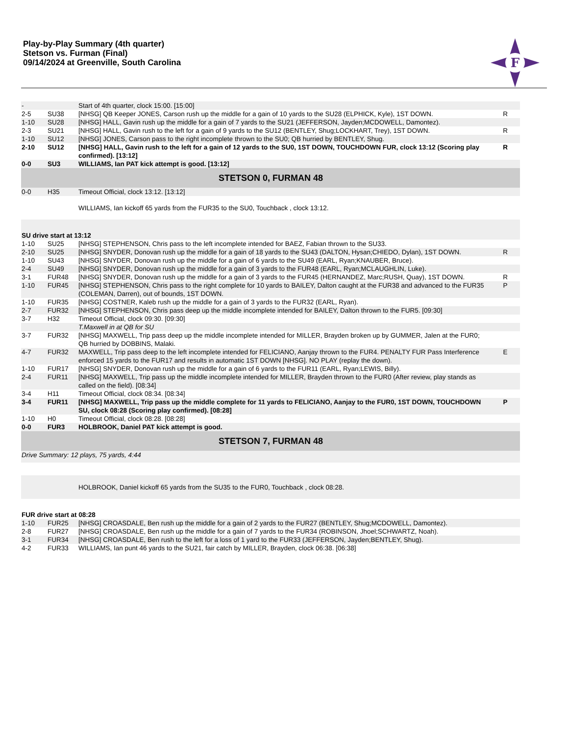Play-by-Play Summary (4th quarter)
Stetson vs. Furman (Final)
09/14/2024 at Greenville, South Carolina
F
| - | | Start of 4th quarter, clock 15:00. [15:00] | |
| 2-5 | SU38 | [NHSG] QB Keeper JONES, Carson rush up the middle for a gain of 10 yards to the SU28 (ELPHICK, Kyle), 1ST DOWN. | R |
| 1-10 | SU28 | [NHSG] HALL, Gavin rush up the middle for a gain of 7 yards to the SU21 (JEFFERSON, Jayden;MCDOWELL, Damontez). | |
| 2-3 | SU21 | [NHSG] HALL, Gavin rush to the left for a gain of 9 yards to the SU12 (BENTLEY, Shug;LOCKHART, Trey), 1ST DOWN. | R |
| 1-10 | SU12 | [NHSG] JONES, Carson pass to the right incomplete thrown to the SU0; QB hurried by BENTLEY, Shug. | |
| 2-10 | SU12 | [NHSG] HALL, Gavin rush to the left for a gain of 12 yards to the SU0, 1ST DOWN, TOUCHDOWN FUR, clock 13:12 (Scoring play confirmed). [13:12] | R |
| 0-0 | SU3 | WILLIAMS, Ian PAT kick attempt is good. [13:12] | |
| STETSON 0, FURMAN 48 | | | |
| 0-0 | H35 | Timeout Official, clock 13:12. [13:12] | |
| | | WILLIAMS, Ian kickoff 65 yards from the FUR35 to the SU0, Touchback , clock 13:12. | |
| SU drive start at 13:12 | | | |
| 1-10 | SU25 | [NHSG] STEPHENSON, Chris pass to the left incomplete intended for BAEZ, Fabian thrown to the SU33. | |
| 2-10 | SU25 | [NHSG] SNYDER, Donovan rush up the middle for a gain of 18 yards to the SU43 (DALTON, Hysan;CHIEDO, Dylan), 1ST DOWN. | R |
| 1-10 | SU43 | [NHSG] SNYDER, Donovan rush up the middle for a gain of 6 yards to the SU49 (EARL, Ryan;KNAUBER, Bruce). | |
| 2-4 | SU49 | [NHSG] SNYDER, Donovan rush up the middle for a gain of 3 yards to the FUR48 (EARL, Ryan;MCLAUGHLIN, Luke). | |
| 3-1 | FUR48 | [NHSG] SNYDER, Donovan rush up the middle for a gain of 3 yards to the FUR45 (HERNANDEZ, Marc;RUSH, Quay), 1ST DOWN. | R |
| 1-10 | FUR45 | [NHSG] STEPHENSON, Chris pass to the right complete for 10 yards to BAILEY, Dalton caught at the FUR38 and advanced to the FUR35 (COLEMAN, Darren), out of bounds, 1ST DOWN. | P |
| 1-10 | FUR35 | [NHSG] COSTNER, Kaleb rush up the middle for a gain of 3 yards to the FUR32 (EARL, Ryan). | |
| 2-7 | FUR32 | [NHSG] STEPHENSON, Chris pass deep up the middle incomplete intended for BAILEY, Dalton thrown to the FUR5. [09:30] | |
| 3-7 | H32 | Timeout Official, clock 09:30. [09:30] | |
| | | T.Maxwell in at QB for SU | |
| 3-7 | FUR32 | [NHSG] MAXWELL, Trip pass deep up the middle incomplete intended for MILLER, Brayden broken up by GUMMER, Jalen at the FUR0; QB hurried by DOBBINS, Malaki. | |
| 4-7 | FUR32 | MAXWELL, Trip pass deep to the left incomplete intended for FELICIANO, Aanjay thrown to the FUR4. PENALTY FUR Pass Interference enforced 15 yards to the FUR17 and results in automatic 1ST DOWN [NHSG]. NO PLAY (replay the down). | E |
| 1-10 | FUR17 | [NHSG] SNYDER, Donovan rush up the middle for a gain of 6 yards to the FUR11 (EARL, Ryan;LEWIS, Billy). | |
| 2-4 | FUR11 | [NHSG] MAXWELL, Trip pass up the middle incomplete intended for MILLER, Brayden thrown to the FUR0 (After review, play stands as called on the field). [08:34] | |
| 3-4 | H11 | Timeout Official, clock 08:34. [08:34] | |
| 3-4 | FUR11 | [NHSG] MAXWELL, Trip pass up the middle complete for 11 yards to FELICIANO, Aanjay to the FUR0, 1ST DOWN, TOUCHDOWN SU, clock 08:28 (Scoring play confirmed). [08:28] | P |
| 1-10 | H0 | Timeout Official, clock 08:28. [08:28] | |
| 0-0 | FUR3 | HOLBROOK, Daniel PAT kick attempt is good. | |
| STETSON 7, FURMAN 48 | | | |
| Drive Summary: 12 plays, 75 yards, 4:44 | | | |
| | | HOLBROOK, Daniel kickoff 65 yards from the SU35 to the FUR0, Touchback , clock 08:28. | |
| FUR drive start at 08:28 | | | |
| 1-10 | FUR25 | [NHSG] CROASDALE, Ben rush up the middle for a gain of 2 yards to the FUR27 (BENTLEY, Shug;MCDOWELL, Damontez). | |
| 2-8 | FUR27 | [NHSG] CROASDALE, Ben rush up the middle for a gain of 7 yards to the FUR34 (ROBINSON, Jhoel;SCHWARTZ, Noah). | |
| 3-1 | FUR34 | [NHSG] CROASDALE, Ben rush to the left for a loss of 1 yard to the FUR33 (JEFFERSON, Jayden;BENTLEY, Shug). | |
| 4-2 | FUR33 | WILLIAMS, Ian punt 46 yards to the SU21, fair catch by MILLER, Brayden, clock 06:38. [06:38] | |